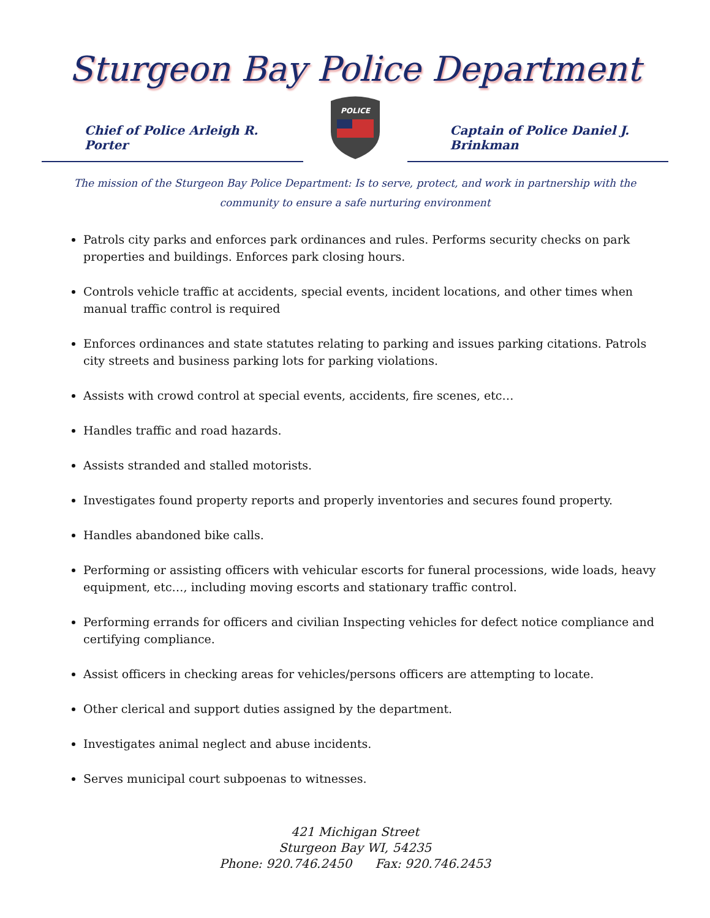Sturgeon Bay Police Department
Chief of Police Arleigh R. Porter
POLICE
Captain of Police Daniel J. Brinkman
The mission of the Sturgeon Bay Police Department: Is to serve, protect, and work in partnership with the community to ensure a safe nurturing environment
Patrols city parks and enforces park ordinances and rules. Performs security checks on park properties and buildings. Enforces park closing hours.
Controls vehicle traffic at accidents, special events, incident locations, and other times when manual traffic control is required
Enforces ordinances and state statutes relating to parking and issues parking citations. Patrols city streets and business parking lots for parking violations.
Assists with crowd control at special events, accidents, fire scenes, etc…
Handles traffic and road hazards.
Assists stranded and stalled motorists.
Investigates found property reports and properly inventories and secures found property.
Handles abandoned bike calls.
Performing or assisting officers with vehicular escorts for funeral processions, wide loads, heavy equipment, etc…, including moving escorts and stationary traffic control.
Performing errands for officers and civilian Inspecting vehicles for defect notice compliance and certifying compliance.
Assist officers in checking areas for vehicles/persons officers are attempting to locate.
Other clerical and support duties assigned by the department.
Investigates animal neglect and abuse incidents.
Serves municipal court subpoenas to witnesses.
421 Michigan Street
Sturgeon Bay WI, 54235
Phone: 920.746.2450 Fax: 920.746.2453